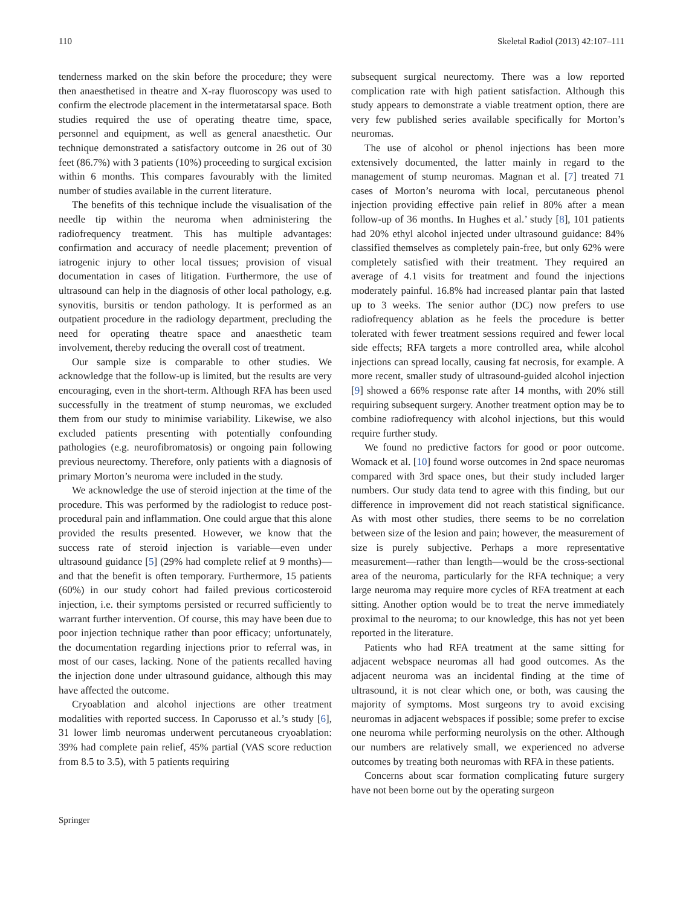110 Skeletal Radiol (2013) 42:107–111
tenderness marked on the skin before the procedure; they were then anaesthetised in theatre and X-ray fluoroscopy was used to confirm the electrode placement in the intermetatarsal space. Both studies required the use of operating theatre time, space, personnel and equipment, as well as general anaesthetic. Our technique demonstrated a satisfactory outcome in 26 out of 30 feet (86.7%) with 3 patients (10%) proceeding to surgical excision within 6 months. This compares favourably with the limited number of studies available in the current literature.
The benefits of this technique include the visualisation of the needle tip within the neuroma when administering the radiofrequency treatment. This has multiple advantages: confirmation and accuracy of needle placement; prevention of iatrogenic injury to other local tissues; provision of visual documentation in cases of litigation. Furthermore, the use of ultrasound can help in the diagnosis of other local pathology, e.g. synovitis, bursitis or tendon pathology. It is performed as an outpatient procedure in the radiology department, precluding the need for operating theatre space and anaesthetic team involvement, thereby reducing the overall cost of treatment.
Our sample size is comparable to other studies. We acknowledge that the follow-up is limited, but the results are very encouraging, even in the short-term. Although RFA has been used successfully in the treatment of stump neuromas, we excluded them from our study to minimise variability. Likewise, we also excluded patients presenting with potentially confounding pathologies (e.g. neurofibromatosis) or ongoing pain following previous neurectomy. Therefore, only patients with a diagnosis of primary Morton’s neuroma were included in the study.
We acknowledge the use of steroid injection at the time of the procedure. This was performed by the radiologist to reduce post-procedural pain and inflammation. One could argue that this alone provided the results presented. However, we know that the success rate of steroid injection is variable—even under ultrasound guidance [5] (29% had complete relief at 9 months)—and that the benefit is often temporary. Furthermore, 15 patients (60%) in our study cohort had failed previous corticosteroid injection, i.e. their symptoms persisted or recurred sufficiently to warrant further intervention. Of course, this may have been due to poor injection technique rather than poor efficacy; unfortunately, the documentation regarding injections prior to referral was, in most of our cases, lacking. None of the patients recalled having the injection done under ultrasound guidance, although this may have affected the outcome.
Cryoablation and alcohol injections are other treatment modalities with reported success. In Caporusso et al.’s study [6], 31 lower limb neuromas underwent percutaneous cryoablation: 39% had complete pain relief, 45% partial (VAS score reduction from 8.5 to 3.5), with 5 patients requiring
subsequent surgical neurectomy. There was a low reported complication rate with high patient satisfaction. Although this study appears to demonstrate a viable treatment option, there are very few published series available specifically for Morton’s neuromas.
The use of alcohol or phenol injections has been more extensively documented, the latter mainly in regard to the management of stump neuromas. Magnan et al. [7] treated 71 cases of Morton’s neuroma with local, percutaneous phenol injection providing effective pain relief in 80% after a mean follow-up of 36 months. In Hughes et al.’ study [8], 101 patients had 20% ethyl alcohol injected under ultrasound guidance: 84% classified themselves as completely pain-free, but only 62% were completely satisfied with their treatment. They required an average of 4.1 visits for treatment and found the injections moderately painful. 16.8% had increased plantar pain that lasted up to 3 weeks. The senior author (DC) now prefers to use radiofrequency ablation as he feels the procedure is better tolerated with fewer treatment sessions required and fewer local side effects; RFA targets a more controlled area, while alcohol injections can spread locally, causing fat necrosis, for example. A more recent, smaller study of ultrasound-guided alcohol injection [9] showed a 66% response rate after 14 months, with 20% still requiring subsequent surgery. Another treatment option may be to combine radiofrequency with alcohol injections, but this would require further study.
We found no predictive factors for good or poor outcome. Womack et al. [10] found worse outcomes in 2nd space neuromas compared with 3rd space ones, but their study included larger numbers. Our study data tend to agree with this finding, but our difference in improvement did not reach statistical significance. As with most other studies, there seems to be no correlation between size of the lesion and pain; however, the measurement of size is purely subjective. Perhaps a more representative measurement—rather than length—would be the cross-sectional area of the neuroma, particularly for the RFA technique; a very large neuroma may require more cycles of RFA treatment at each sitting. Another option would be to treat the nerve immediately proximal to the neuroma; to our knowledge, this has not yet been reported in the literature.
Patients who had RFA treatment at the same sitting for adjacent webspace neuromas all had good outcomes. As the adjacent neuroma was an incidental finding at the time of ultrasound, it is not clear which one, or both, was causing the majority of symptoms. Most surgeons try to avoid excising neuromas in adjacent webspaces if possible; some prefer to excise one neuroma while performing neurolysis on the other. Although our numbers are relatively small, we experienced no adverse outcomes by treating both neuromas with RFA in these patients.
Concerns about scar formation complicating future surgery have not been borne out by the operating surgeon
Springer